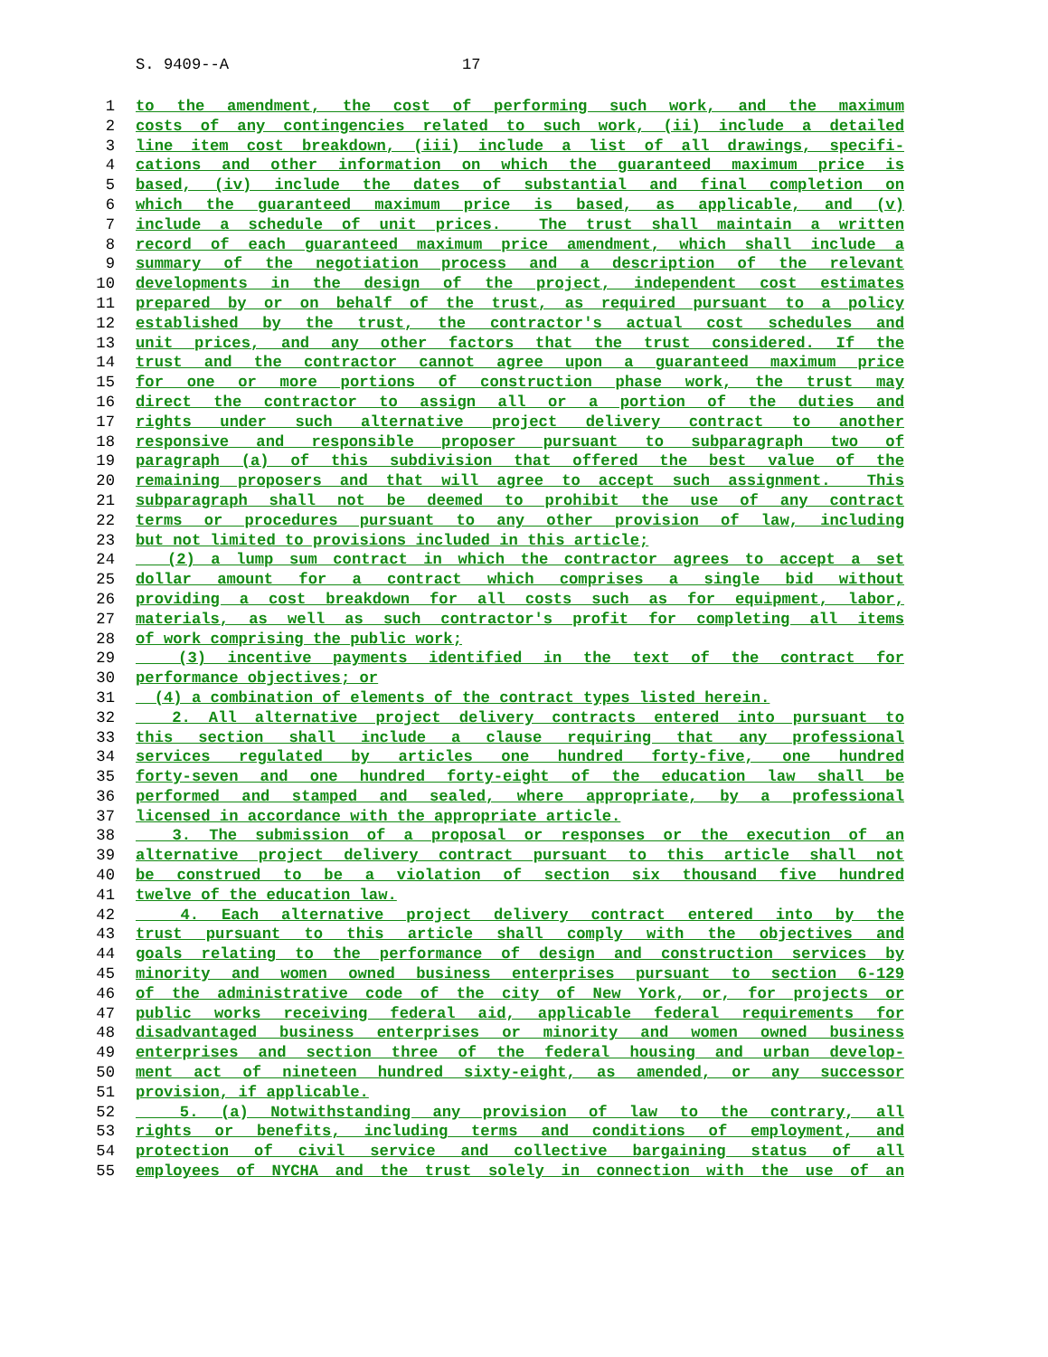S. 9409--A 17
1 to the amendment, the cost of performing such work, and the maximum
2 costs of any contingencies related to such work, (ii) include a detailed
3 line item cost breakdown, (iii) include a list of all drawings, specifi-
4 cations and other information on which the guaranteed maximum price is
5 based, (iv) include the dates of substantial and final completion on
6 which the guaranteed maximum price is based, as applicable, and (v)
7 include a schedule of unit prices. The trust shall maintain a written
8 record of each guaranteed maximum price amendment, which shall include a
9 summary of the negotiation process and a description of the relevant
10 developments in the design of the project, independent cost estimates
11 prepared by or on behalf of the trust, as required pursuant to a policy
12 established by the trust, the contractor's actual cost schedules and
13 unit prices, and any other factors that the trust considered. If the
14 trust and the contractor cannot agree upon a guaranteed maximum price
15 for one or more portions of construction phase work, the trust may
16 direct the contractor to assign all or a portion of the duties and
17 rights under such alternative project delivery contract to another
18 responsive and responsible proposer pursuant to subparagraph two of
19 paragraph (a) of this subdivision that offered the best value of the
20 remaining proposers and that will agree to accept such assignment. This
21 subparagraph shall not be deemed to prohibit the use of any contract
22 terms or procedures pursuant to any other provision of law, including
23 but not limited to provisions included in this article;
24 (2) a lump sum contract in which the contractor agrees to accept a set
25 dollar amount for a contract which comprises a single bid without
26 providing a cost breakdown for all costs such as for equipment, labor,
27 materials, as well as such contractor's profit for completing all items
28 of work comprising the public work;
29 (3) incentive payments identified in the text of the contract for
30 performance objectives; or
31 (4) a combination of elements of the contract types listed herein.
32 2. All alternative project delivery contracts entered into pursuant to
33 this section shall include a clause requiring that any professional
34 services regulated by articles one hundred forty-five, one hundred
35 forty-seven and one hundred forty-eight of the education law shall be
36 performed and stamped and sealed, where appropriate, by a professional
37 licensed in accordance with the appropriate article.
38 3. The submission of a proposal or responses or the execution of an
39 alternative project delivery contract pursuant to this article shall not
40 be construed to be a violation of section six thousand five hundred
41 twelve of the education law.
42 4. Each alternative project delivery contract entered into by the
43 trust pursuant to this article shall comply with the objectives and
44 goals relating to the performance of design and construction services by
45 minority and women owned business enterprises pursuant to section 6-129
46 of the administrative code of the city of New York, or, for projects or
47 public works receiving federal aid, applicable federal requirements for
48 disadvantaged business enterprises or minority and women owned business
49 enterprises and section three of the federal housing and urban develop-
50 ment act of nineteen hundred sixty-eight, as amended, or any successor
51 provision, if applicable.
52 5. (a) Notwithstanding any provision of law to the contrary, all
53 rights or benefits, including terms and conditions of employment, and
54 protection of civil service and collective bargaining status of all
55 employees of NYCHA and the trust solely in connection with the use of an